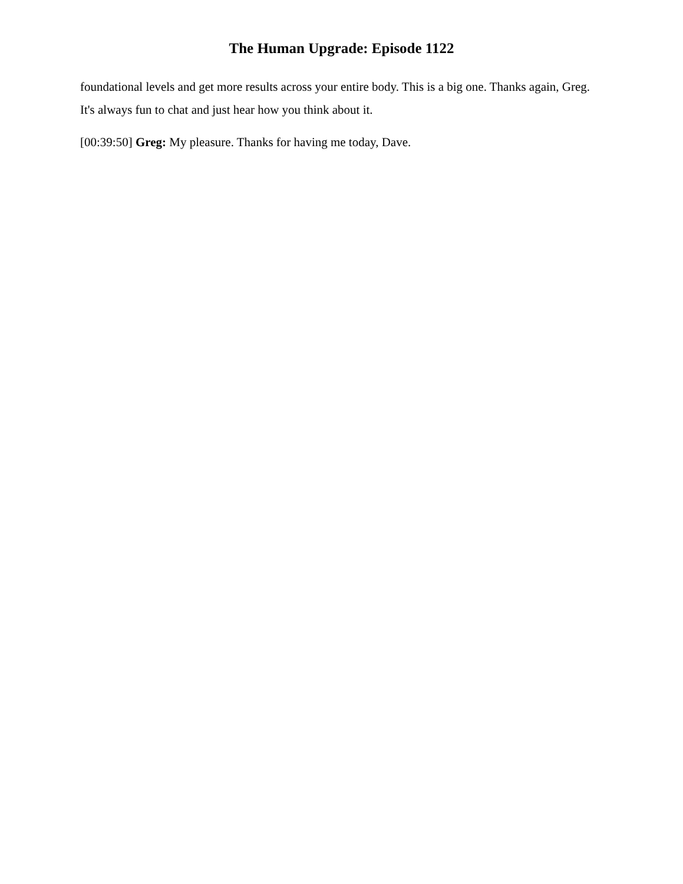The Human Upgrade: Episode 1122
foundational levels and get more results across your entire body. This is a big one. Thanks again, Greg. It's always fun to chat and just hear how you think about it.
[00:39:50] Greg: My pleasure. Thanks for having me today, Dave.